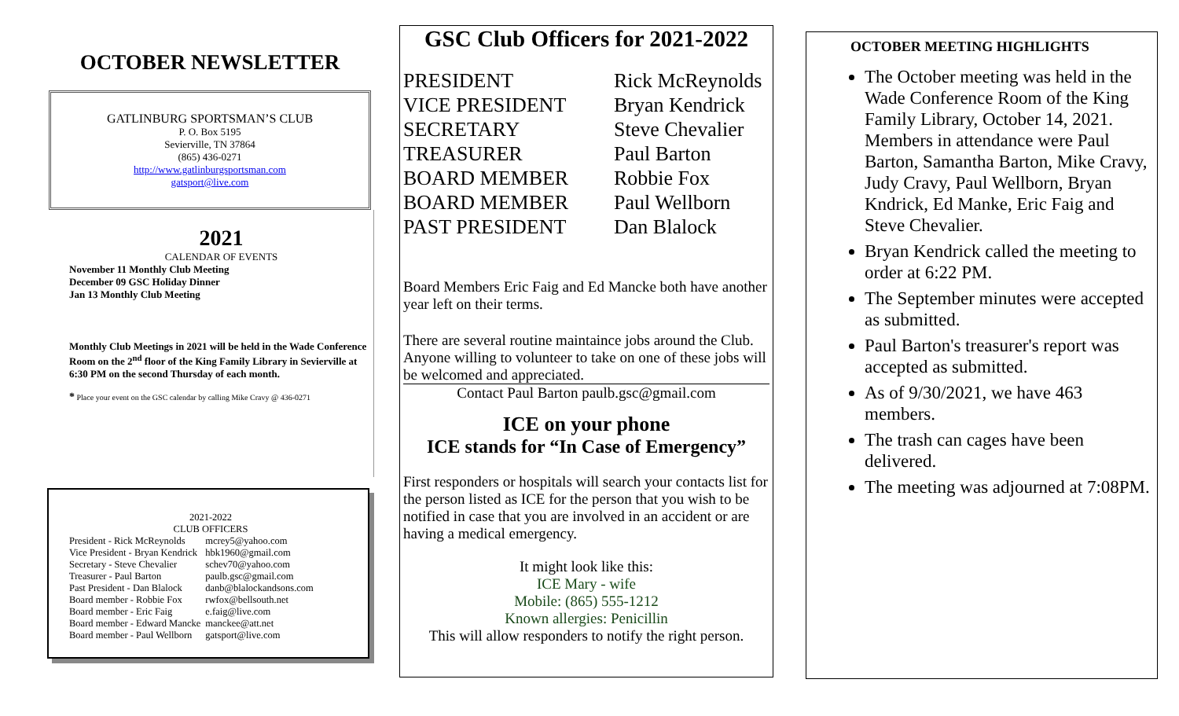OCTOBER NEWSLETTER
GATLINBURG SPORTSMAN’S CLUB
P. O. Box 5195
Sevierville, TN 37864
(865) 436-0271
http://www.gatlinburgsportsman.com
gatsport@live.com
2021
CALENDAR OF EVENTS
November 11 Monthly Club Meeting
December 09 GSC Holiday Dinner
Jan 13 Monthly Club Meeting
Monthly Club Meetings in 2021 will be held in the Wade Conference Room on the 2<sup>nd</sup> floor of the King Family Library in Sevierville at 6:30 PM on the second Thursday of each month.
* Place your event on the GSC calendar by calling Mike Cravy @ 436-0271
2021-2022
CLUB OFFICERS
| President - Rick McReynolds | mcrey5@yahoo.com |
| Vice President - Bryan Kendrick | hbk1960@gmail.com |
| Secretary - Steve Chevalier | schev70@yahoo.com |
| Treasurer - Paul Barton | paulb.gsc@gmail.com |
| Past President - Dan Blalock | danb@blalockandsons.com |
| Board member - Robbie Fox | rwfox@bellsouth.net |
| Board member - Eric Faig | e.faig@live.com |
| Board member - Edward Mancke | manckee@att.net |
| Board member - Paul Wellborn | gatsport@live.com |
GSC Club Officers for 2021-2022
| PRESIDENT | Rick McReynolds |
| VICE PRESIDENT | Bryan Kendrick |
| SECRETARY | Steve Chevalier |
| TREASURER | Paul Barton |
| BOARD MEMBER | Robbie Fox |
| BOARD MEMBER | Paul Wellborn |
| PAST PRESIDENT | Dan Blalock |
Board Members Eric Faig and Ed Mancke both have another year left on their terms.
There are several routine maintaince jobs around the Club. Anyone willing to volunteer to take on one of these jobs will be welcomed and appreciated.
Contact Paul Barton paulb.gsc@gmail.com
ICE on your phone
ICE stands for “In Case of Emergency”
First responders or hospitals will search your contacts list for the person listed as ICE for the person that you wish to be notified in case that you are involved in an accident or are having a medical emergency.
It might look like this:
ICE Mary - wife
Mobile: (865) 555-1212
Known allergies: Penicillin
This will allow responders to notify the right person.
OCTOBER MEETING HIGHLIGHTS
The October meeting was held in the Wade Conference Room of the King Family Library, October 14, 2021. Members in attendance were Paul Barton, Samantha Barton, Mike Cravy, Judy Cravy, Paul Wellborn, Bryan Kndrick, Ed Manke, Eric Faig and Steve Chevalier.
Bryan Kendrick called the meeting to order at 6:22 PM.
The September minutes were accepted as submitted.
Paul Barton's treasurer's report was accepted as submitted.
As of 9/30/2021, we have 463 members.
The trash can cages have been delivered.
The meeting was adjourned at 7:08PM.